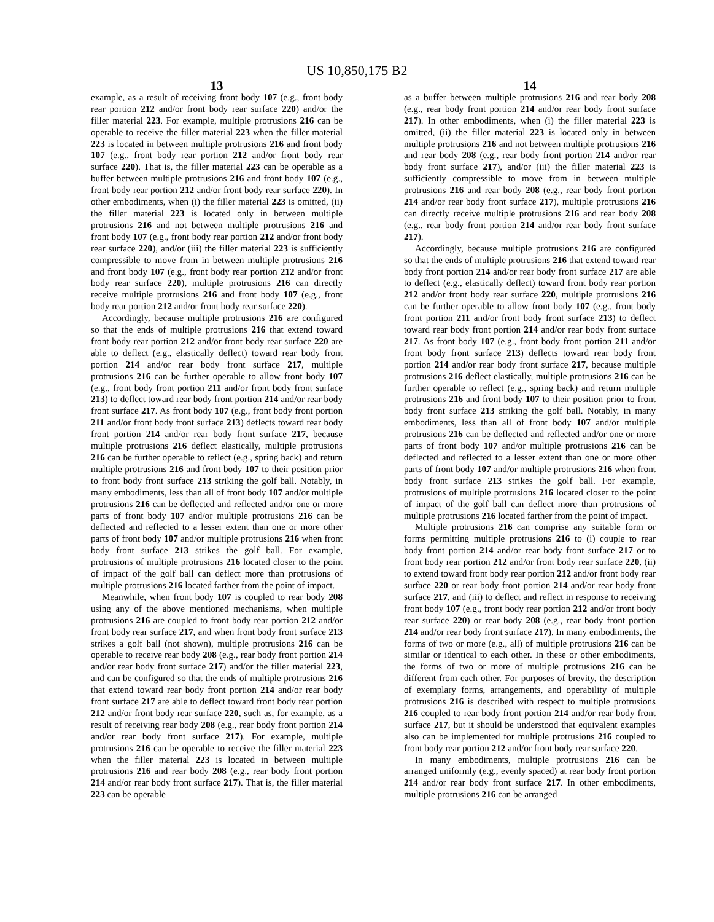US 10,850,175 B2
13
example, as a result of receiving front body 107 (e.g., front body rear portion 212 and/or front body rear surface 220) and/or the filler material 223. For example, multiple protrusions 216 can be operable to receive the filler material 223 when the filler material 223 is located in between multiple protrusions 216 and front body 107 (e.g., front body rear portion 212 and/or front body rear surface 220). That is, the filler material 223 can be operable as a buffer between multiple protrusions 216 and front body 107 (e.g., front body rear portion 212 and/or front body rear surface 220). In other embodiments, when (i) the filler material 223 is omitted, (ii) the filler material 223 is located only in between multiple protrusions 216 and not between multiple protrusions 216 and front body 107 (e.g., front body rear portion 212 and/or front body rear surface 220), and/or (iii) the filler material 223 is sufficiently compressible to move from in between multiple protrusions 216 and front body 107 (e.g., front body rear portion 212 and/or front body rear surface 220), multiple protrusions 216 can directly receive multiple protrusions 216 and front body 107 (e.g., front body rear portion 212 and/or front body rear surface 220).
Accordingly, because multiple protrusions 216 are configured so that the ends of multiple protrusions 216 that extend toward front body rear portion 212 and/or front body rear surface 220 are able to deflect (e.g., elastically deflect) toward rear body front portion 214 and/or rear body front surface 217, multiple protrusions 216 can be further operable to allow front body 107 (e.g., front body front portion 211 and/or front body front surface 213) to deflect toward rear body front portion 214 and/or rear body front surface 217. As front body 107 (e.g., front body front portion 211 and/or front body front surface 213) deflects toward rear body front portion 214 and/or rear body front surface 217, because multiple protrusions 216 deflect elastically, multiple protrusions 216 can be further operable to reflect (e.g., spring back) and return multiple protrusions 216 and front body 107 to their position prior to front body front surface 213 striking the golf ball. Notably, in many embodiments, less than all of front body 107 and/or multiple protrusions 216 can be deflected and reflected and/or one or more parts of front body 107 and/or multiple protrusions 216 can be deflected and reflected to a lesser extent than one or more other parts of front body 107 and/or multiple protrusions 216 when front body front surface 213 strikes the golf ball. For example, protrusions of multiple protrusions 216 located closer to the point of impact of the golf ball can deflect more than protrusions of multiple protrusions 216 located farther from the point of impact.
Meanwhile, when front body 107 is coupled to rear body 208 using any of the above mentioned mechanisms, when multiple protrusions 216 are coupled to front body rear portion 212 and/or front body rear surface 217, and when front body front surface 213 strikes a golf ball (not shown), multiple protrusions 216 can be operable to receive rear body 208 (e.g., rear body front portion 214 and/or rear body front surface 217) and/or the filler material 223, and can be configured so that the ends of multiple protrusions 216 that extend toward rear body front portion 214 and/or rear body front surface 217 are able to deflect toward front body rear portion 212 and/or front body rear surface 220, such as, for example, as a result of receiving rear body 208 (e.g., rear body front portion 214 and/or rear body front surface 217). For example, multiple protrusions 216 can be operable to receive the filler material 223 when the filler material 223 is located in between multiple protrusions 216 and rear body 208 (e.g., rear body front portion 214 and/or rear body front surface 217). That is, the filler material 223 can be operable
14
as a buffer between multiple protrusions 216 and rear body 208 (e.g., rear body front portion 214 and/or rear body front surface 217). In other embodiments, when (i) the filler material 223 is omitted, (ii) the filler material 223 is located only in between multiple protrusions 216 and not between multiple protrusions 216 and rear body 208 (e.g., rear body front portion 214 and/or rear body front surface 217), and/or (iii) the filler material 223 is sufficiently compressible to move from in between multiple protrusions 216 and rear body 208 (e.g., rear body front portion 214 and/or rear body front surface 217), multiple protrusions 216 can directly receive multiple protrusions 216 and rear body 208 (e.g., rear body front portion 214 and/or rear body front surface 217).
Accordingly, because multiple protrusions 216 are configured so that the ends of multiple protrusions 216 that extend toward rear body front portion 214 and/or rear body front surface 217 are able to deflect (e.g., elastically deflect) toward front body rear portion 212 and/or front body rear surface 220, multiple protrusions 216 can be further operable to allow front body 107 (e.g., front body front portion 211 and/or front body front surface 213) to deflect toward rear body front portion 214 and/or rear body front surface 217. As front body 107 (e.g., front body front portion 211 and/or front body front surface 213) deflects toward rear body front portion 214 and/or rear body front surface 217, because multiple protrusions 216 deflect elastically, multiple protrusions 216 can be further operable to reflect (e.g., spring back) and return multiple protrusions 216 and front body 107 to their position prior to front body front surface 213 striking the golf ball. Notably, in many embodiments, less than all of front body 107 and/or multiple protrusions 216 can be deflected and reflected and/or one or more parts of front body 107 and/or multiple protrusions 216 can be deflected and reflected to a lesser extent than one or more other parts of front body 107 and/or multiple protrusions 216 when front body front surface 213 strikes the golf ball. For example, protrusions of multiple protrusions 216 located closer to the point of impact of the golf ball can deflect more than protrusions of multiple protrusions 216 located farther from the point of impact.
Multiple protrusions 216 can comprise any suitable form or forms permitting multiple protrusions 216 to (i) couple to rear body front portion 214 and/or rear body front surface 217 or to front body rear portion 212 and/or front body rear surface 220, (ii) to extend toward front body rear portion 212 and/or front body rear surface 220 or rear body front portion 214 and/or rear body front surface 217, and (iii) to deflect and reflect in response to receiving front body 107 (e.g., front body rear portion 212 and/or front body rear surface 220) or rear body 208 (e.g., rear body front portion 214 and/or rear body front surface 217). In many embodiments, the forms of two or more (e.g., all) of multiple protrusions 216 can be similar or identical to each other. In these or other embodiments, the forms of two or more of multiple protrusions 216 can be different from each other. For purposes of brevity, the description of exemplary forms, arrangements, and operability of multiple protrusions 216 is described with respect to multiple protrusions 216 coupled to rear body front portion 214 and/or rear body front surface 217, but it should be understood that equivalent examples also can be implemented for multiple protrusions 216 coupled to front body rear portion 212 and/or front body rear surface 220.
In many embodiments, multiple protrusions 216 can be arranged uniformly (e.g., evenly spaced) at rear body front portion 214 and/or rear body front surface 217. In other embodiments, multiple protrusions 216 can be arranged